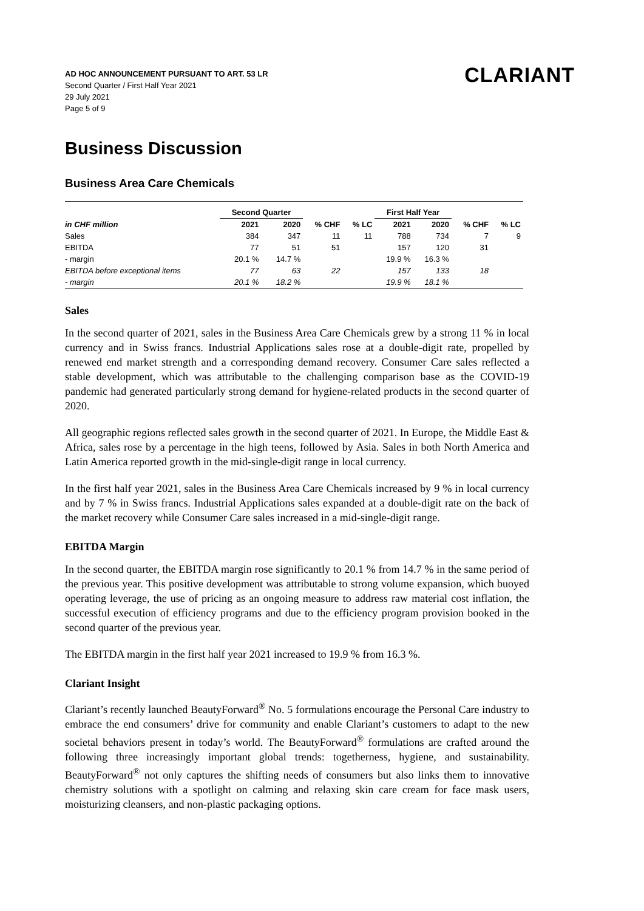AD HOC ANNOUNCEMENT PURSUANT TO ART. 53 LR
Second Quarter / First Half Year 2021
29 July 2021
Page 5 of 9
CLARIANT
Business Discussion
Business Area Care Chemicals
| | Second Quarter | | | | First Half Year | | | |
| --- | --- | --- | --- | --- | --- | --- | --- | --- |
| in CHF million | 2021 | 2020 | % CHF | % LC | 2021 | 2020 | % CHF | % LC |
| Sales | 384 | 347 | 11 | 11 | 788 | 734 | 7 | 9 |
| EBITDA | 77 | 51 | 51 | | 157 | 120 | 31 | |
| - margin | 20.1 % | 14.7 % | | | 19.9 % | 16.3 % | | |
| EBITDA before exceptional items | 77 | 63 | 22 | | 157 | 133 | 18 | |
| - margin | 20.1 % | 18.2 % | | | 19.9 % | 18.1 % | | |
Sales
In the second quarter of 2021, sales in the Business Area Care Chemicals grew by a strong 11 % in local currency and in Swiss francs. Industrial Applications sales rose at a double-digit rate, propelled by renewed end market strength and a corresponding demand recovery. Consumer Care sales reflected a stable development, which was attributable to the challenging comparison base as the COVID-19 pandemic had generated particularly strong demand for hygiene-related products in the second quarter of 2020.
All geographic regions reflected sales growth in the second quarter of 2021. In Europe, the Middle East & Africa, sales rose by a percentage in the high teens, followed by Asia. Sales in both North America and Latin America reported growth in the mid-single-digit range in local currency.
In the first half year 2021, sales in the Business Area Care Chemicals increased by 9 % in local currency and by 7 % in Swiss francs. Industrial Applications sales expanded at a double-digit rate on the back of the market recovery while Consumer Care sales increased in a mid-single-digit range.
EBITDA Margin
In the second quarter, the EBITDA margin rose significantly to 20.1 % from 14.7 % in the same period of the previous year. This positive development was attributable to strong volume expansion, which buoyed operating leverage, the use of pricing as an ongoing measure to address raw material cost inflation, the successful execution of efficiency programs and due to the efficiency program provision booked in the second quarter of the previous year.
The EBITDA margin in the first half year 2021 increased to 19.9 % from 16.3 %.
Clariant Insight
Clariant’s recently launched BeautyForward<sup>®</sup> No. 5 formulations encourage the Personal Care industry to embrace the end consumers’ drive for community and enable Clariant’s customers to adapt to the new societal behaviors present in today’s world. The BeautyForward<sup>®</sup> formulations are crafted around the following three increasingly important global trends: togetherness, hygiene, and sustainability. BeautyForward<sup>®</sup> not only captures the shifting needs of consumers but also links them to innovative chemistry solutions with a spotlight on calming and relaxing skin care cream for face mask users, moisturizing cleansers, and non-plastic packaging options.